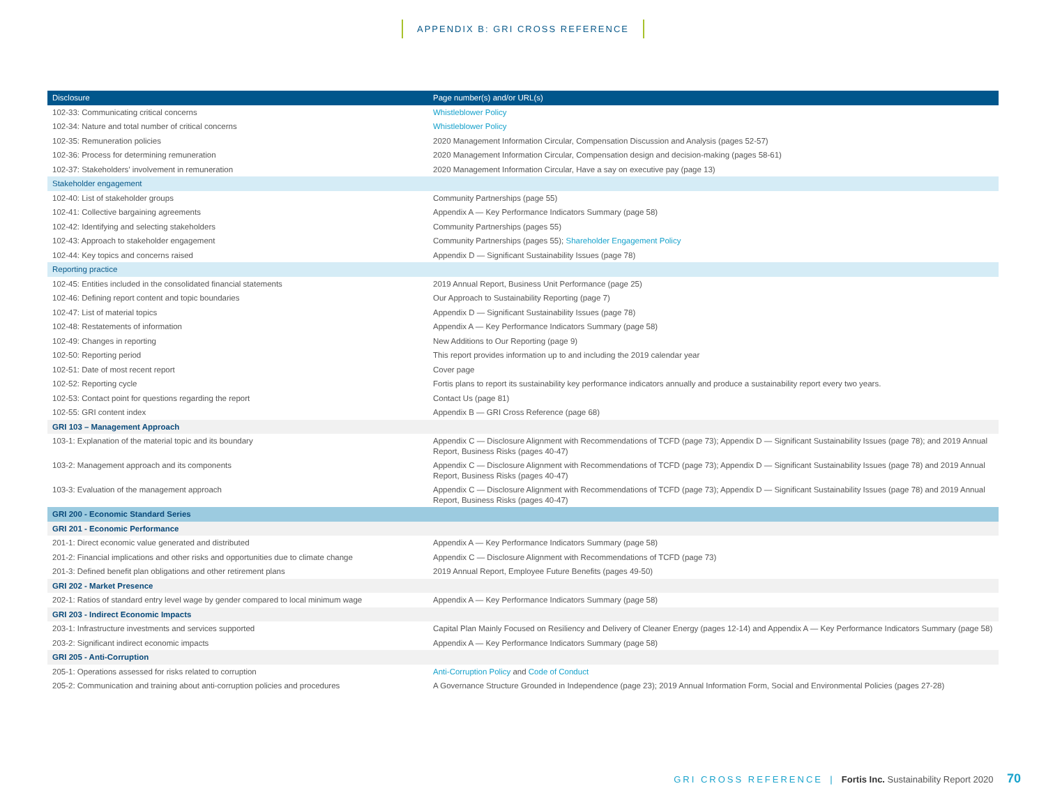APPENDIX B: GRI CROSS REFERENCE
| Disclosure | Page number(s) and/or URL(s) |
| --- | --- |
| 102-33: Communicating critical concerns | Whistleblower Policy |
| 102-34: Nature and total number of critical concerns | Whistleblower Policy |
| 102-35: Remuneration policies | 2020 Management Information Circular, Compensation Discussion and Analysis (pages 52-57) |
| 102-36: Process for determining remuneration | 2020 Management Information Circular, Compensation design and decision-making (pages 58-61) |
| 102-37: Stakeholders’ involvement in remuneration | 2020 Management Information Circular, Have a say on executive pay (page 13) |
| Stakeholder engagement | |
| 102-40: List of stakeholder groups | Community Partnerships (page 55) |
| 102-41: Collective bargaining agreements | Appendix A — Key Performance Indicators Summary (page 58) |
| 102-42: Identifying and selecting stakeholders | Community Partnerships (pages 55) |
| 102-43: Approach to stakeholder engagement | Community Partnerships (pages 55); Shareholder Engagement Policy |
| 102-44: Key topics and concerns raised | Appendix D — Significant Sustainability Issues (page 78) |
| Reporting practice | |
| 102-45: Entities included in the consolidated financial statements | 2019 Annual Report, Business Unit Performance (page 25) |
| 102-46: Defining report content and topic boundaries | Our Approach to Sustainability Reporting (page 7) |
| 102-47: List of material topics | Appendix D — Significant Sustainability Issues (page 78) |
| 102-48: Restatements of information | Appendix A — Key Performance Indicators Summary (page 58) |
| 102-49: Changes in reporting | New Additions to Our Reporting (page 9) |
| 102-50: Reporting period | This report provides information up to and including the 2019 calendar year |
| 102-51: Date of most recent report | Cover page |
| 102-52: Reporting cycle | Fortis plans to report its sustainability key performance indicators annually and produce a sustainability report every two years. |
| 102-53: Contact point for questions regarding the report | Contact Us (page 81) |
| 102-55: GRI content index | Appendix B — GRI Cross Reference (page 68) |
| GRI 103 – Management Approach | |
| 103-1: Explanation of the material topic and its boundary | Appendix C — Disclosure Alignment with Recommendations of TCFD (page 73); Appendix D — Significant Sustainability Issues (page 78); and 2019 Annual Report, Business Risks (pages 40-47) |
| 103-2: Management approach and its components | Appendix C — Disclosure Alignment with Recommendations of TCFD (page 73); Appendix D — Significant Sustainability Issues (page 78) and 2019 Annual Report, Business Risks (pages 40-47) |
| 103-3: Evaluation of the management approach | Appendix C — Disclosure Alignment with Recommendations of TCFD (page 73); Appendix D — Significant Sustainability Issues (page 78) and 2019 Annual Report, Business Risks (pages 40-47) |
| GRI 200 - Economic Standard Series | |
| GRI 201 - Economic Performance | |
| 201-1: Direct economic value generated and distributed | Appendix A — Key Performance Indicators Summary (page 58) |
| 201-2: Financial implications and other risks and opportunities due to climate change | Appendix C — Disclosure Alignment with Recommendations of TCFD (page 73) |
| 201-3: Defined benefit plan obligations and other retirement plans | 2019 Annual Report, Employee Future Benefits (pages 49-50) |
| GRI 202 - Market Presence | |
| 202-1: Ratios of standard entry level wage by gender compared to local minimum wage | Appendix A — Key Performance Indicators Summary (page 58) |
| GRI 203 - Indirect Economic Impacts | |
| 203-1: Infrastructure investments and services supported | Capital Plan Mainly Focused on Resiliency and Delivery of Cleaner Energy (pages 12-14) and Appendix A — Key Performance Indicators Summary (page 58) |
| 203-2: Significant indirect economic impacts | Appendix A — Key Performance Indicators Summary (page 58) |
| GRI 205 - Anti-Corruption | |
| 205-1: Operations assessed for risks related to corruption | Anti-Corruption Policy and Code of Conduct |
| 205-2: Communication and training about anti-corruption policies and procedures | A Governance Structure Grounded in Independence (page 23); 2019 Annual Information Form, Social and Environmental Policies (pages 27-28) |
GRI CROSS REFERENCE | Fortis Inc. Sustainability Report 2020 70